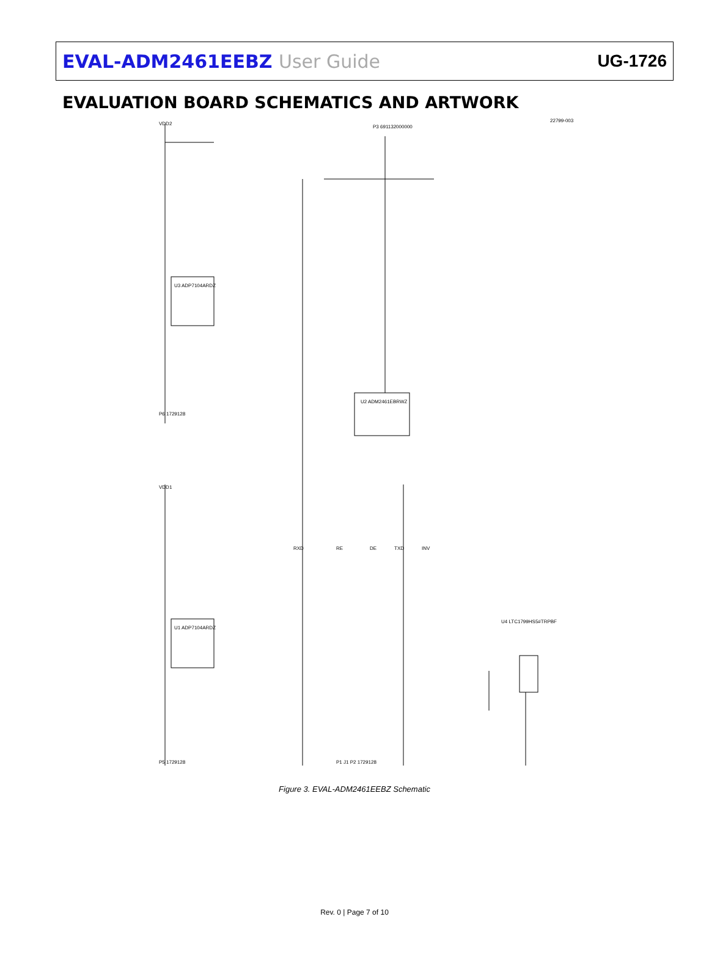EVAL-ADM2461EEBZ User Guide UG-1726
EVALUATION BOARD SCHEMATICS AND ARTWORK
VDD2
U3 ADP7104ARDZ
P6 1729128
U1 ADP7104ARDZ
VDD1
P5 1729128
P3 691132000000
U2 ADM2461EBRWZ
RXD RE DE TXD INV
U4 LTC1799HS5#TRPBF
P1 J1 P2 1729128
22799-003
Figure 3. EVAL-ADM2461EEBZ Schematic
Rev. 0 | Page 7 of 10